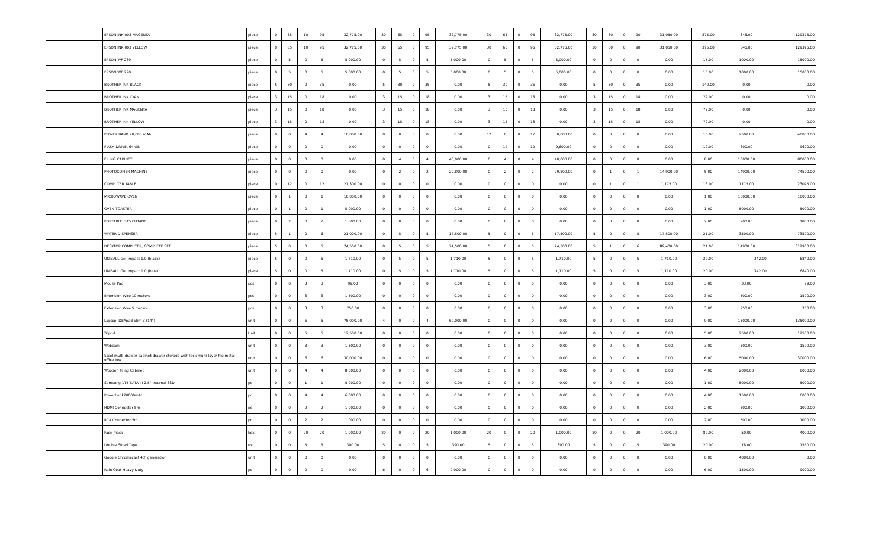| | | EPSON INK 003 MAGENTA | piece | 0 | 85 | 10 | 95 | 32,775.00 | 30 | 65 | 0 | 95 | 32,775.00 | 30 | 65 | 0 | 95 | 32,775.00 | 30 | 60 | 0 | 90 | 31,050.00 | 375.00 | 345.00 | 129375.00 |
| | | EPSON INK 003 YELLOW | piece | 0 | 85 | 10 | 95 | 32,775.00 | 30 | 65 | 0 | 95 | 32,775.00 | 30 | 65 | 0 | 95 | 32,775.00 | 30 | 60 | 0 | 90 | 31,050.00 | 375.00 | 345.00 | 129375.00 |
| | | EPSON WF 289 | piece | 0 | 5 | 0 | 5 | 5,000.00 | 0 | 5 | 0 | 5 | 5,000.00 | 0 | 5 | 0 | 5 | 5,000.00 | 0 | 0 | 0 | 0 | 0.00 | 15.00 | 1000.00 | 15000.00 |
| | | EPSON WF 290 | piece | 0 | 5 | 0 | 5 | 5,000.00 | 0 | 5 | 0 | 5 | 5,000.00 | 0 | 5 | 0 | 5 | 5,000.00 | 0 | 0 | 0 | 0 | 0.00 | 15.00 | 1000.00 | 15000.00 |
| | | BROTHER INK BLACK | piece | 5 | 30 | 0 | 35 | 0.00 | 5 | 30 | 0 | 35 | 0.00 | 5 | 30 | 0 | 35 | 0.00 | 5 | 30 | 0 | 35 | 0.00 | 140.00 | 0.00 | 0.00 |
| | | BROTHER INK CYAN | piece | 3 | 15 | 0 | 18 | 0.00 | 3 | 15 | 0 | 18 | 0.00 | 3 | 15 | 0 | 18 | 0.00 | 3 | 15 | 0 | 18 | 0.00 | 72.00 | 0.00 | 0.00 |
| | | BROTHER INK MAGENTA | piece | 3 | 15 | 0 | 18 | 0.00 | 3 | 15 | 0 | 18 | 0.00 | 3 | 15 | 0 | 18 | 0.00 | 3 | 15 | 0 | 18 | 0.00 | 72.00 | 0.00 | 0.00 |
| | | BROTHER INK YELLOW | piece | 3 | 15 | 0 | 18 | 0.00 | 3 | 15 | 0 | 18 | 0.00 | 3 | 15 | 0 | 18 | 0.00 | 3 | 15 | 0 | 18 | 0.00 | 72.00 | 0.00 | 0.00 |
| | | POWER BANK 20,000 mAh | piece | 0 | 0 | 4 | 4 | 10,000.00 | 0 | 0 | 0 | 0 | 0.00 | 12 | 0 | 0 | 12 | 30,000.00 | 0 | 0 | 0 | 0 | 0.00 | 16.00 | 2500.00 | 40000.00 |
| | | FlASH DRIVE, 64 GB | piece | 0 | 0 | 0 | 0 | 0.00 | 0 | 0 | 0 | 0 | 0.00 | 0 | 12 | 0 | 12 | 9,600.00 | 0 | 0 | 0 | 0 | 0.00 | 12.00 | 800.00 | 9600.00 |
| | | FILING CABINET | piece | 0 | 0 | 0 | 0 | 0.00 | 0 | 4 | 0 | 4 | 40,000.00 | 0 | 4 | 0 | 4 | 40,000.00 | 0 | 0 | 0 | 0 | 0.00 | 8.00 | 10000.00 | 80000.00 |
| | | PHOTOCOPIER MACHINE | piece | 0 | 0 | 0 | 0 | 0.00 | 0 | 2 | 0 | 2 | 29,800.00 | 0 | 2 | 0 | 2 | 29,800.00 | 0 | 1 | 0 | 1 | 14,900.00 | 5.00 | 14900.00 | 74500.00 |
| | | COMPUTER TABLE | piece | 0 | 12 | 0 | 12 | 21,300.00 | 0 | 0 | 0 | 0 | 0.00 | 0 | 0 | 0 | 0 | 0.00 | 0 | 1 | 0 | 1 | 1,775.00 | 13.00 | 1775.00 | 23075.00 |
| | | MICROWAVE OVEN | piece | 0 | 1 | 0 | 1 | 10,000.00 | 0 | 0 | 0 | 0 | 0.00 | 0 | 0 | 0 | 0 | 0.00 | 0 | 0 | 0 | 0 | 0.00 | 1.00 | 10000.00 | 10000.00 |
| | | OVEN TOASTER | piece | 0 | 1 | 0 | 1 | 5,000.00 | 0 | 0 | 0 | 0 | 0.00 | 0 | 0 | 0 | 0 | 0.00 | 0 | 0 | 0 | 0 | 0.00 | 1.00 | 5000.00 | 5000.00 |
| | | PORTABLE GAS BUTANE | piece | 0 | 2 | 0 | 2 | 1,800.00 | 0 | 0 | 0 | 0 | 0.00 | 0 | 0 | 0 | 0 | 0.00 | 0 | 0 | 0 | 0 | 0.00 | 2.00 | 900.00 | 1800.00 |
| | | WATER DISPENSER | piece | 5 | 1 | 0 | 6 | 21,000.00 | 0 | 5 | 0 | 5 | 17,500.00 | 5 | 0 | 0 | 5 | 17,500.00 | 5 | 0 | 0 | 5 | 17,500.00 | 21.00 | 3500.00 | 73500.00 |
| | | DESKTOP COMPUTER, COMPLETE SET | piece | 5 | 0 | 0 | 5 | 74,500.00 | 0 | 5 | 0 | 5 | 74,500.00 | 5 | 0 | 0 | 5 | 74,500.00 | 5 | 1 | 0 | 6 | 89,400.00 | 21.00 | 14900.00 | 312900.00 |
| | | UNIBALL Gel Impact 1.0 (black) | piece | 5 | 0 | 0 | 5 | 1,710.00 | 0 | 5 | 0 | 5 | 1,710.00 | 5 | 0 | 0 | 5 | 1,710.00 | 5 | 0 | 0 | 5 | 1,710.00 | 20.00 | 342.00 | 6840.00 |
| | | UNIBALL Gel Impact 1.0 (blue) | piece | 5 | 0 | 0 | 5 | 1,710.00 | 0 | 5 | 0 | 5 | 1,710.00 | 5 | 0 | 0 | 5 | 1,710.00 | 5 | 0 | 0 | 5 | 1,710.00 | 20.00 | 342.00 | 6840.00 |
| | | Mouse Pad | pcs | 0 | 0 | 3 | 3 | 99.00 | 0 | 0 | 0 | 0 | 0.00 | 0 | 0 | 0 | 0 | 0.00 | 0 | 0 | 0 | 0 | 0.00 | 3.00 | 33.00 | 99.00 |
| | | Extension Wire 10 meters | pcs | 0 | 0 | 3 | 3 | 1,500.00 | 0 | 0 | 0 | 0 | 0.00 | 0 | 0 | 0 | 0 | 0.00 | 0 | 0 | 0 | 0 | 0.00 | 3.00 | 500.00 | 1500.00 |
| | | Extension Wire 5 meters | pcs | 0 | 0 | 3 | 3 | 750.00 | 0 | 0 | 0 | 0 | 0.00 | 0 | 0 | 0 | 0 | 0.00 | 0 | 0 | 0 | 0 | 0.00 | 3.00 | 250.00 | 750.00 |
| | | Laptop IDEApad Slim 3 (14") | unit | 0 | 0 | 5 | 5 | 75,000.00 | 4 | 0 | 0 | 4 | 60,000.00 | 0 | 0 | 0 | 0 | 0.00 | 0 | 0 | 0 | 0 | 0.00 | 9.00 | 15000.00 | 135000.00 |
| | | Tripod | Unit | 0 | 0 | 5 | 5 | 12,500.00 | 0 | 0 | 0 | 0 | 0.00 | 0 | 0 | 0 | 0 | 0.00 | 0 | 0 | 0 | 0 | 0.00 | 5.00 | 2500.00 | 12500.00 |
| | | Webcam | unit | 0 | 0 | 3 | 3 | 1,500.00 | 0 | 0 | 0 | 0 | 0.00 | 0 | 0 | 0 | 0 | 0.00 | 0 | 0 | 0 | 0 | 0.00 | 3.00 | 500.00 | 1500.00 |
| | | Steel multi-drawer cabinet drawer storage with lock multi-layer file metal office low | unit | 0 | 0 | 6 | 6 | 30,000.00 | 0 | 0 | 0 | 0 | 0.00 | 0 | 0 | 0 | 0 | 0.00 | 0 | 0 | 0 | 0 | 0.00 | 6.00 | 5000.00 | 30000.00 |
| | | Wooden Filing Cabinet | unit | 0 | 0 | 4 | 4 | 8,000.00 | 0 | 0 | 0 | 0 | 0.00 | 0 | 0 | 0 | 0 | 0.00 | 0 | 0 | 0 | 0 | 0.00 | 4.00 | 2000.00 | 8000.00 |
| | | Samsung 1TB SATA III 2.5" Internal SSD | pc | 0 | 0 | 1 | 1 | 5,000.00 | 0 | 0 | 0 | 0 | 0.00 | 0 | 0 | 0 | 0 | 0.00 | 0 | 0 | 0 | 0 | 0.00 | 1.00 | 5000.00 | 5000.00 |
| | | Powerbank20000mAH | pc | 0 | 0 | 4 | 4 | 6,000.00 | 0 | 0 | 0 | 0 | 0.00 | 0 | 0 | 0 | 0 | 0.00 | 0 | 0 | 0 | 0 | 0.00 | 4.00 | 1500.00 | 6000.00 |
| | | HDMI Connector 5m | pc | 0 | 0 | 2 | 2 | 1,000.00 | 0 | 0 | 0 | 0 | 0.00 | 0 | 0 | 0 | 0 | 0.00 | 0 | 0 | 0 | 0 | 0.00 | 2.00 | 500.00 | 1000.00 |
| | | RCA Connector 5m | pc | 0 | 0 | 2 | 2 | 1,000.00 | 0 | 0 | 0 | 0 | 0.00 | 0 | 0 | 0 | 0 | 0.00 | 0 | 0 | 0 | 0 | 0.00 | 2.00 | 500.00 | 1000.00 |
| | | Face mask | box | 0 | 0 | 20 | 20 | 1,000.00 | 20 | 0 | 0 | 20 | 1,000.00 | 20 | 0 | 0 | 20 | 1,000.00 | 20 | 0 | 0 | 20 | 1,000.00 | 80.00 | 50.00 | 4000.00 |
| | | Double Sided Tape | roll | 0 | 0 | 5 | 5 | 390.00 | 5 | 0 | 0 | 5 | 390.00 | 5 | 0 | 0 | 5 | 390.00 | 5 | 0 | 0 | 5 | 390.00 | 20.00 | 78.00 | 1560.00 |
| | | Google Chromecast 4th generation | unit | 0 | 0 | 0 | 0 | 0.00 | 0 | 0 | 0 | 0 | 0.00 | 0 | 0 | 0 | 0 | 0.00 | 0 | 0 | 0 | 0 | 0.00 | 0.00 | 4000.00 | 0.00 |
| | | Rain Coat Heavy Duty | pc | 0 | 0 | 0 | 0 | 0.00 | 6 | 0 | 0 | 6 | 9,000.00 | 0 | 0 | 0 | 0 | 0.00 | 0 | 0 | 0 | 0 | 0.00 | 6.00 | 1500.00 | 9000.00 |